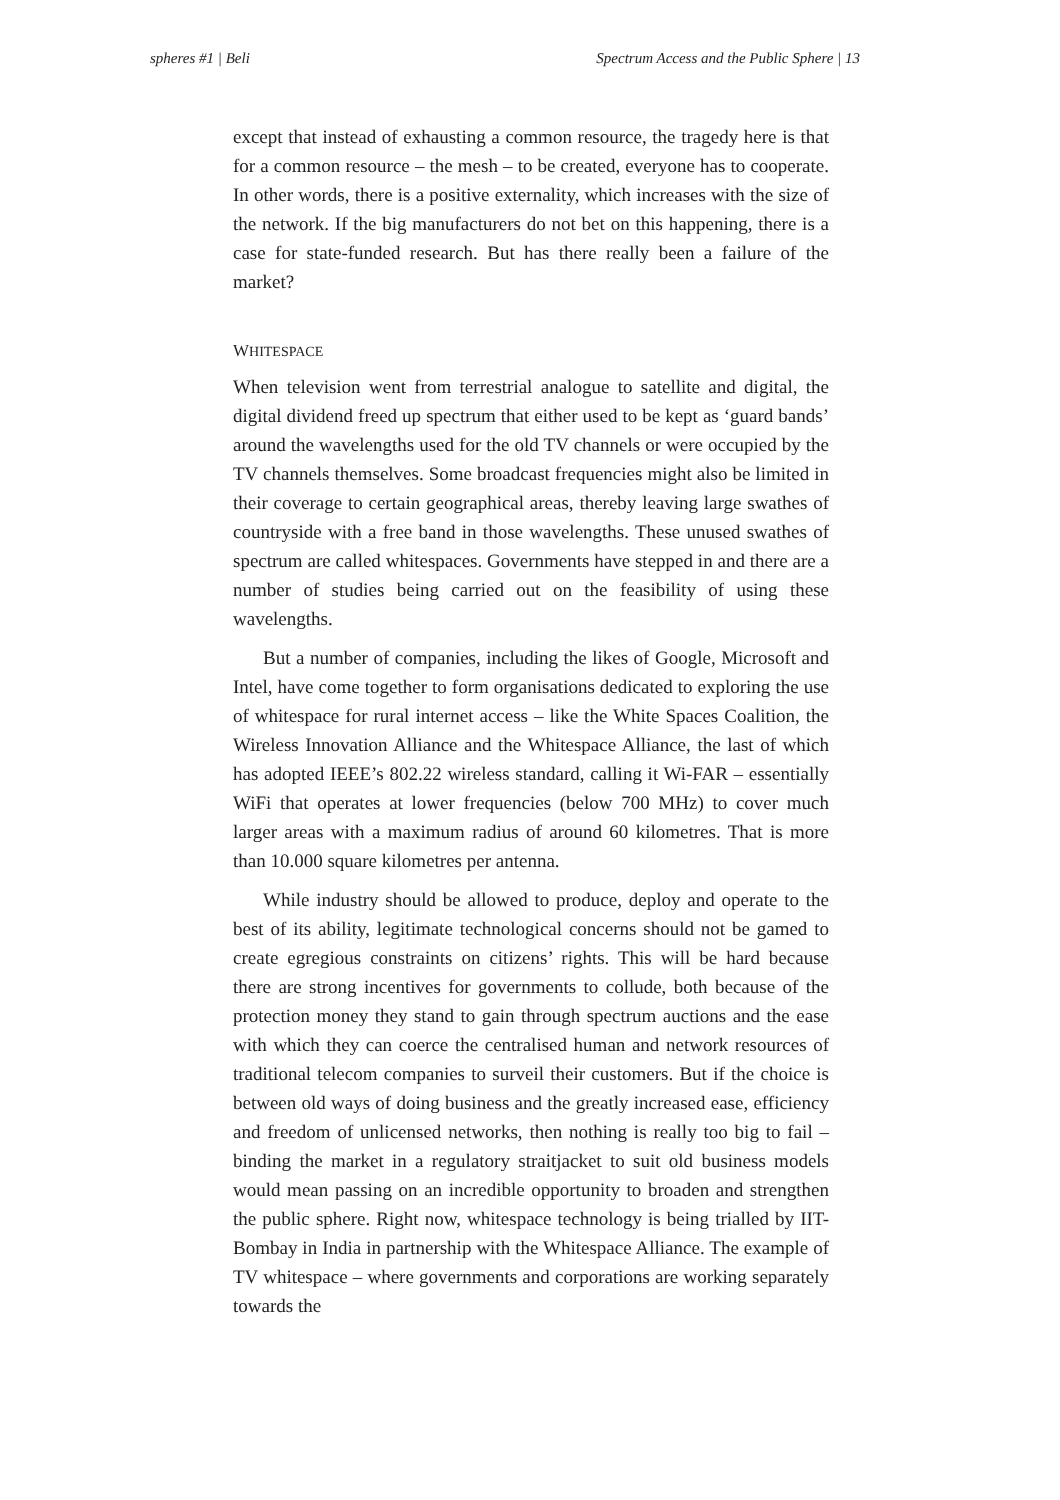spheres #1 | Beli Spectrum Access and the Public Sphere | 13
except that instead of exhausting a common resource, the tragedy here is that for a common resource – the mesh – to be created, everyone has to cooperate. In other words, there is a positive externality, which increases with the size of the network. If the big manufacturers do not bet on this happening, there is a case for state-funded research. But has there really been a failure of the market?
WHITESPACE
When television went from terrestrial analogue to satellite and digital, the digital dividend freed up spectrum that either used to be kept as ‘guard bands’ around the wavelengths used for the old TV channels or were occupied by the TV channels themselves. Some broadcast frequencies might also be limited in their coverage to certain geographical areas, thereby leaving large swathes of countryside with a free band in those wavelengths. These unused swathes of spectrum are called whitespaces. Governments have stepped in and there are a number of studies being carried out on the feasibility of using these wavelengths.
But a number of companies, including the likes of Google, Microsoft and Intel, have come together to form organisations dedicated to exploring the use of whitespace for rural internet access – like the White Spaces Coalition, the Wireless Innovation Alliance and the Whitespace Alliance, the last of which has adopted IEEE’s 802.22 wireless standard, calling it Wi-FAR – essentially WiFi that operates at lower frequencies (below 700 MHz) to cover much larger areas with a maximum radius of around 60 kilometres. That is more than 10.000 square kilometres per antenna.
While industry should be allowed to produce, deploy and operate to the best of its ability, legitimate technological concerns should not be gamed to create egregious constraints on citizens’ rights. This will be hard because there are strong incentives for governments to collude, both because of the protection money they stand to gain through spectrum auctions and the ease with which they can coerce the centralised human and network resources of traditional telecom companies to surveil their customers. But if the choice is between old ways of doing business and the greatly increased ease, efficiency and freedom of unlicensed networks, then nothing is really too big to fail – binding the market in a regulatory straitjacket to suit old business models would mean passing on an incredible opportunity to broaden and strengthen the public sphere. Right now, whitespace technology is being trialled by IIT-Bombay in India in partnership with the Whitespace Alliance. The example of TV whitespace – where governments and corporations are working separately towards the